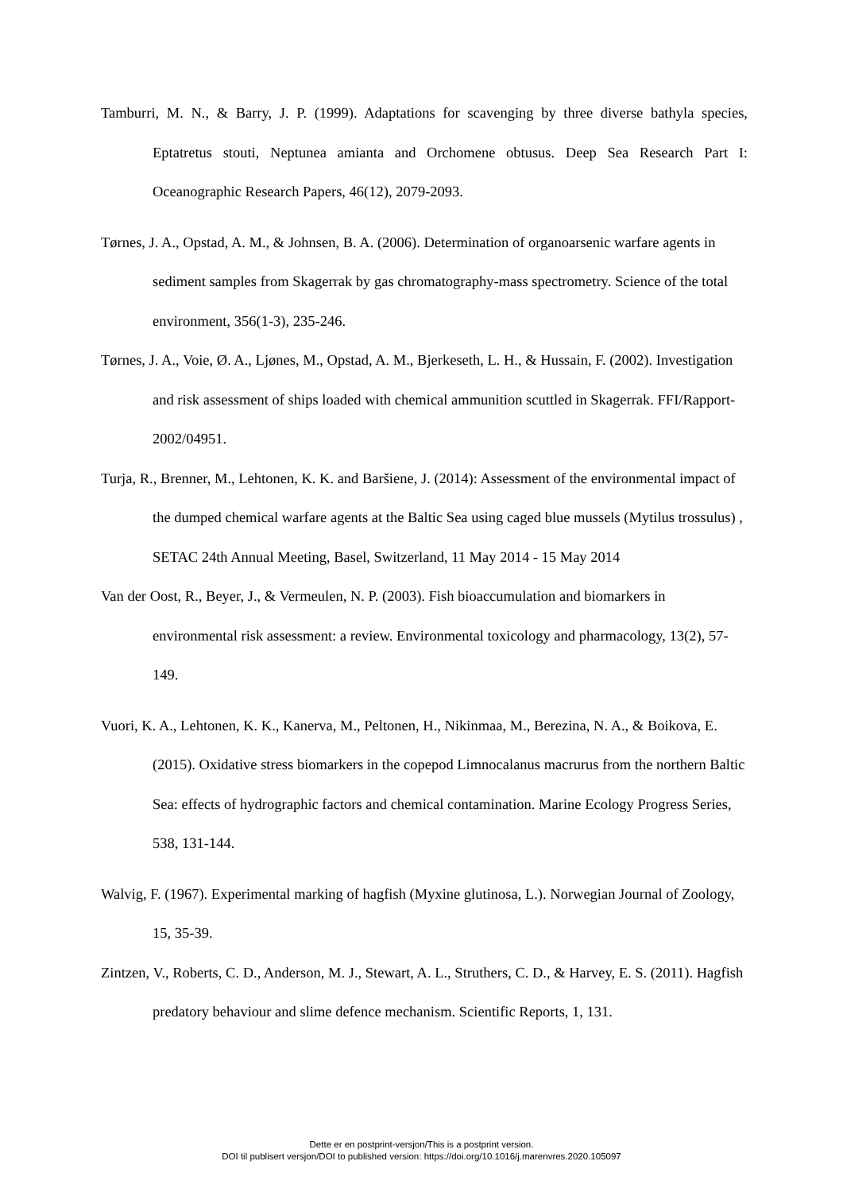Tamburri, M. N., & Barry, J. P. (1999). Adaptations for scavenging by three diverse bathyla species, Eptatretus stouti, Neptunea amianta and Orchomene obtusus. Deep Sea Research Part I: Oceanographic Research Papers, 46(12), 2079-2093.
Tørnes, J. A., Opstad, A. M., & Johnsen, B. A. (2006). Determination of organoarsenic warfare agents in sediment samples from Skagerrak by gas chromatography-mass spectrometry. Science of the total environment, 356(1-3), 235-246.
Tørnes, J. A., Voie, Ø. A., Ljønes, M., Opstad, A. M., Bjerkeseth, L. H., & Hussain, F. (2002). Investigation and risk assessment of ships loaded with chemical ammunition scuttled in Skagerrak. FFI/Rapport-2002/04951.
Turja, R., Brenner, M., Lehtonen, K. K. and Baršiene, J. (2014): Assessment of the environmental impact of the dumped chemical warfare agents at the Baltic Sea using caged blue mussels (Mytilus trossulus) , SETAC 24th Annual Meeting, Basel, Switzerland, 11 May 2014 - 15 May 2014
Van der Oost, R., Beyer, J., & Vermeulen, N. P. (2003). Fish bioaccumulation and biomarkers in environmental risk assessment: a review. Environmental toxicology and pharmacology, 13(2), 57-149.
Vuori, K. A., Lehtonen, K. K., Kanerva, M., Peltonen, H., Nikinmaa, M., Berezina, N. A., & Boikova, E. (2015). Oxidative stress biomarkers in the copepod Limnocalanus macrurus from the northern Baltic Sea: effects of hydrographic factors and chemical contamination. Marine Ecology Progress Series, 538, 131-144.
Walvig, F. (1967). Experimental marking of hagfish (Myxine glutinosa, L.). Norwegian Journal of Zoology, 15, 35-39.
Zintzen, V., Roberts, C. D., Anderson, M. J., Stewart, A. L., Struthers, C. D., & Harvey, E. S. (2011). Hagfish predatory behaviour and slime defence mechanism. Scientific Reports, 1, 131.
Dette er en postprint-versjon/This is a postprint version.
DOI til publisert versjon/DOI to published version: https://doi.org/10.1016/j.marenvres.2020.105097